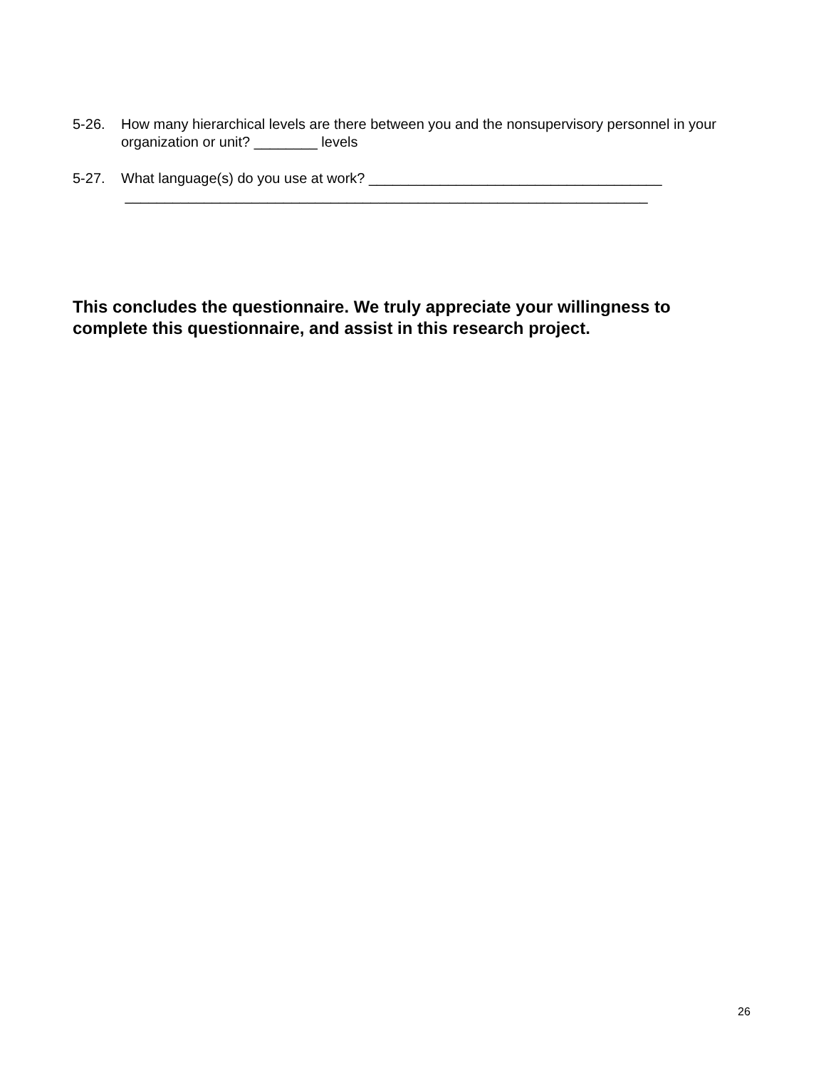5-26. How many hierarchical levels are there between you and the nonsupervisory personnel in your organization or unit? ________ levels
5-27. What language(s) do you use at work? _____________________________________
__________________________________________________________________
This concludes the questionnaire. We truly appreciate your willingness to complete this questionnaire, and assist in this research project.
26